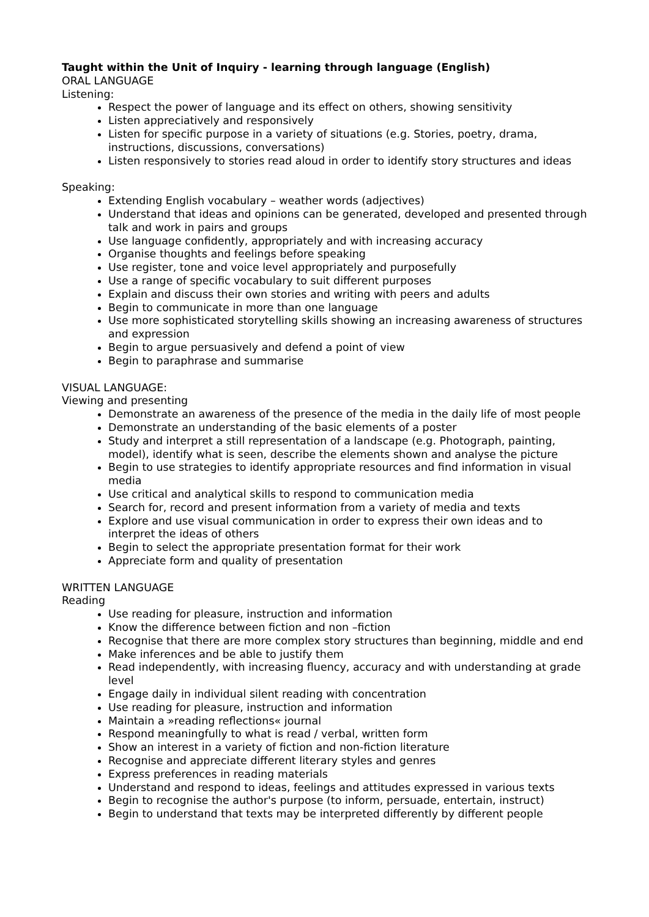Taught within the Unit of Inquiry - learning through language (English)
ORAL LANGUAGE
Listening:
Respect the power of language and its effect on others, showing sensitivity
Listen appreciatively and responsively
Listen for specific purpose in a variety of situations (e.g. Stories, poetry, drama, instructions, discussions, conversations)
Listen responsively to stories read aloud in order to identify story structures and ideas
Speaking:
Extending English vocabulary – weather words (adjectives)
Understand that ideas and opinions can be generated, developed and presented through talk and work in pairs and groups
Use language confidently, appropriately and with increasing accuracy
Organise thoughts and feelings before speaking
Use register, tone and voice level appropriately and purposefully
Use a range of specific vocabulary to suit different purposes
Explain and discuss their own stories and writing with peers and adults
Begin to communicate in more than one language
Use more sophisticated storytelling skills showing an increasing awareness of structures and expression
Begin to argue persuasively and defend a point of view
Begin to paraphrase and summarise
VISUAL LANGUAGE:
Viewing and presenting
Demonstrate an awareness of the presence of the media in the daily life of most people
Demonstrate an understanding of the basic elements of a poster
Study and interpret a still representation of a landscape (e.g. Photograph, painting, model), identify what is seen, describe the elements shown and analyse the picture
Begin to use strategies to identify appropriate resources and find information in visual media
Use critical and analytical skills to respond to communication media
Search for, record and present information from a variety of media and texts
Explore and use visual communication in order to express their own ideas and to interpret the ideas of others
Begin to select the appropriate presentation format for their work
Appreciate form and quality of presentation
WRITTEN LANGUAGE
Reading
Use reading for pleasure, instruction and information
Know the difference between fiction and non –fiction
Recognise that there are more complex story structures than beginning, middle and end
Make inferences and be able to justify them
Read independently, with increasing fluency, accuracy and with understanding at grade level
Engage daily in individual silent reading with concentration
Use reading for pleasure, instruction and information
Maintain a »reading reflections« journal
Respond meaningfully to what is read / verbal, written form
Show an interest in a variety of fiction and non-fiction literature
Recognise and appreciate different literary styles and genres
Express preferences in reading materials
Understand and respond to ideas, feelings and attitudes expressed in various texts
Begin to recognise the author's purpose (to inform, persuade, entertain, instruct)
Begin to understand that texts may be interpreted differently by different people